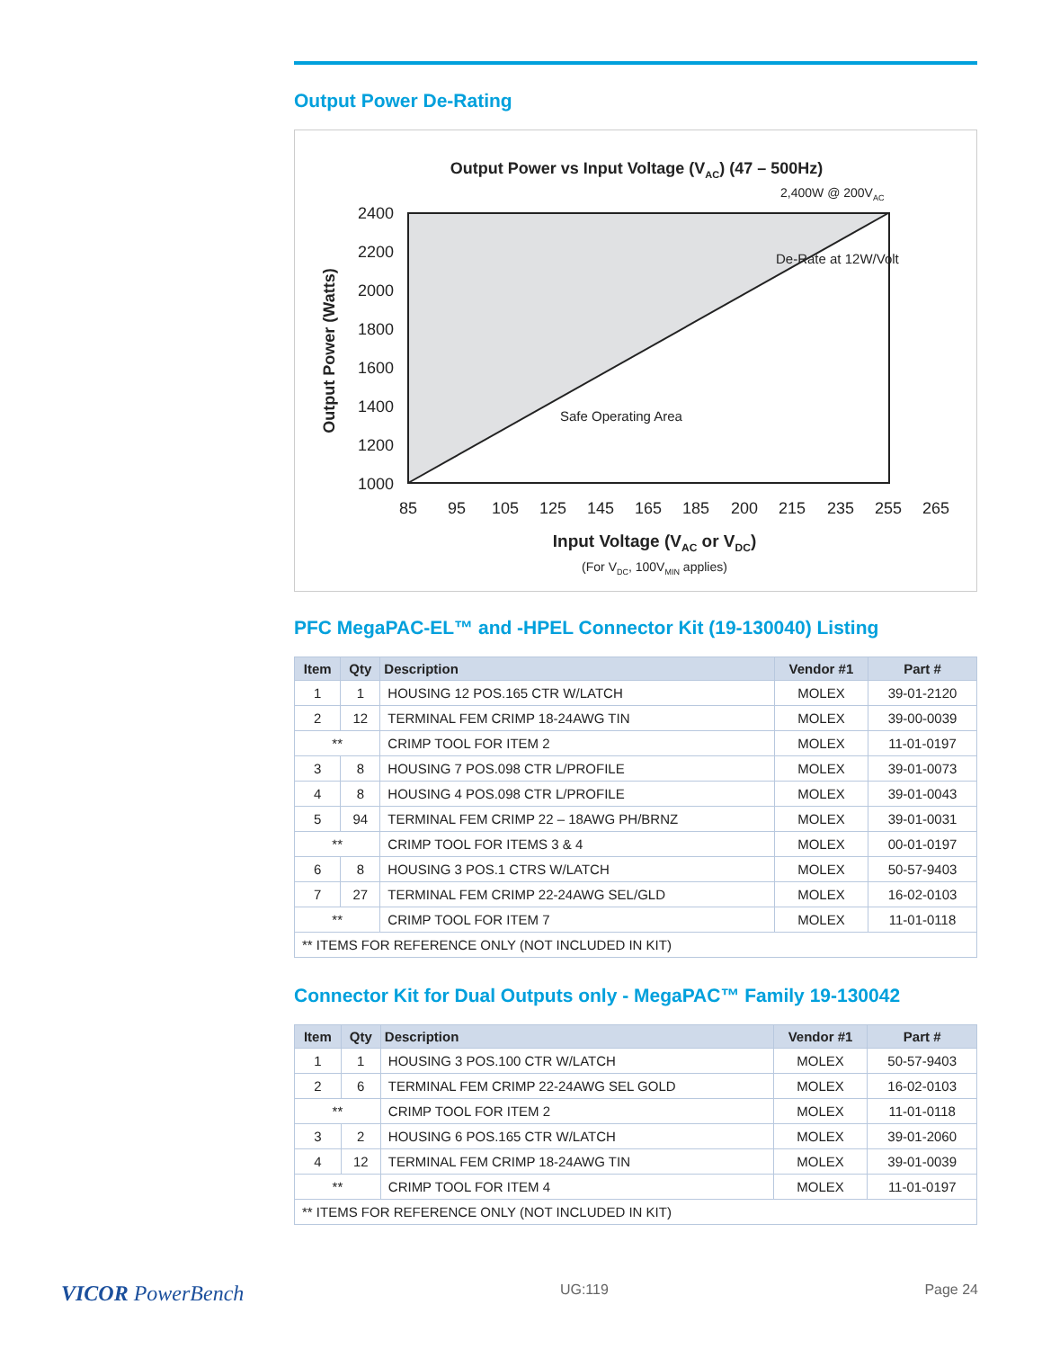Output Power De-Rating
Output Power vs Input Voltage (VAC) (47 – 500Hz)
2400
2200
2000
1800
1600
1400
1200
1000
85
95
105
125
145
165
185
200
215
235
255
265
2,400W @ 200VAC
De-Rate at 12W/Volt
Safe Operating Area
Output Power (Watts)
Input Voltage (VAC or VDC)
(For VDC, 100VMIN applies)
PFC MegaPAC-EL™ and -HPEL Connector Kit (19-130040) Listing
| Item | Qty | Description | Vendor #1 | Part # |
| --- | --- | --- | --- | --- |
| 1 | 1 | HOUSING 12 POS.165 CTR W/LATCH | MOLEX | 39-01-2120 |
| 2 | 12 | TERMINAL FEM CRIMP 18-24AWG TIN | MOLEX | 39-00-0039 |
| ** | | CRIMP TOOL FOR ITEM 2 | MOLEX | 11-01-0197 |
| 3 | 8 | HOUSING 7 POS.098 CTR L/PROFILE | MOLEX | 39-01-0073 |
| 4 | 8 | HOUSING 4 POS.098 CTR L/PROFILE | MOLEX | 39-01-0043 |
| 5 | 94 | TERMINAL FEM CRIMP 22 – 18AWG PH/BRNZ | MOLEX | 39-01-0031 |
| ** | | CRIMP TOOL FOR ITEMS 3 & 4 | MOLEX | 00-01-0197 |
| 6 | 8 | HOUSING 3 POS.1 CTRS W/LATCH | MOLEX | 50-57-9403 |
| 7 | 27 | TERMINAL FEM CRIMP 22-24AWG SEL/GLD | MOLEX | 16-02-0103 |
| ** | | CRIMP TOOL FOR ITEM 7 | MOLEX | 11-01-0118 |
| ** ITEMS FOR REFERENCE ONLY (NOT INCLUDED IN KIT) | | | | |
Connector Kit for Dual Outputs only - MegaPAC™ Family 19-130042
| Item | Qty | Description | Vendor #1 | Part # |
| --- | --- | --- | --- | --- |
| 1 | 1 | HOUSING 3 POS.100 CTR W/LATCH | MOLEX | 50-57-9403 |
| 2 | 6 | TERMINAL FEM CRIMP 22-24AWG SEL GOLD | MOLEX | 16-02-0103 |
| ** | | CRIMP TOOL FOR ITEM 2 | MOLEX | 11-01-0118 |
| 3 | 2 | HOUSING 6 POS.165 CTR W/LATCH | MOLEX | 39-01-2060 |
| 4 | 12 | TERMINAL FEM CRIMP 18-24AWG TIN | MOLEX | 39-01-0039 |
| ** | | CRIMP TOOL FOR ITEM 4 | MOLEX | 11-01-0197 |
| ** ITEMS FOR REFERENCE ONLY (NOT INCLUDED IN KIT) | | | | |
VICOR PowerBench UG:119 Page 24